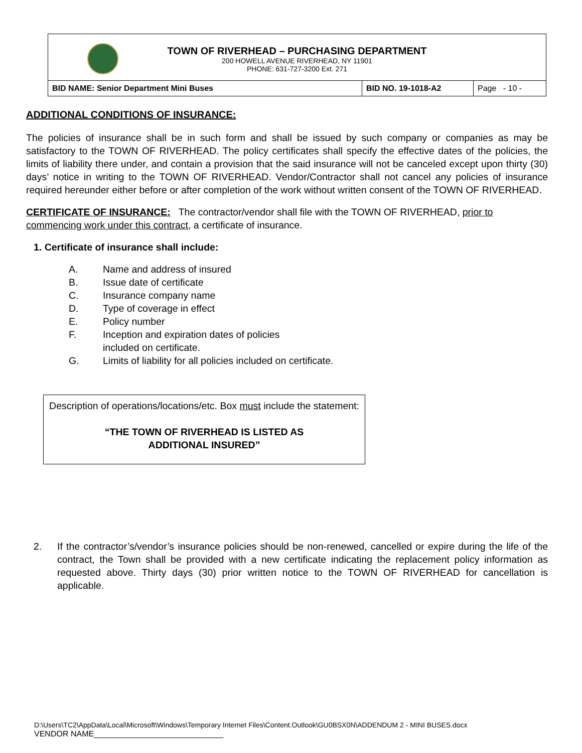TOWN OF RIVERHEAD – PURCHASING DEPARTMENT
200 HOWELL AVENUE RIVERHEAD, NY 11901
PHONE: 631-727-3200 Ext. 271
| BID NAME: Senior Department Mini Buses | BID NO. 19-1018-A2 | Page - 10 - |
ADDITIONAL CONDITIONS OF INSURANCE:
The policies of insurance shall be in such form and shall be issued by such company or companies as may be satisfactory to the TOWN OF RIVERHEAD. The policy certificates shall specify the effective dates of the policies, the limits of liability there under, and contain a provision that the said insurance will not be canceled except upon thirty (30) days’ notice in writing to the TOWN OF RIVERHEAD. Vendor/Contractor shall not cancel any policies of insurance required hereunder either before or after completion of the work without written consent of the TOWN OF RIVERHEAD.
CERTIFICATE OF INSURANCE: The contractor/vendor shall file with the TOWN OF RIVERHEAD, prior to commencing work under this contract, a certificate of insurance.
1. Certificate of insurance shall include:
A. Name and address of insured
B. Issue date of certificate
C. Insurance company name
D. Type of coverage in effect
E. Policy number
F. Inception and expiration dates of policies
included on certificate.
G. Limits of liability for all policies included on certificate.
Description of operations/locations/etc. Box must include the statement:
“THE TOWN OF RIVERHEAD IS LISTED AS
ADDITIONAL INSURED”
2. If the contractor’s/vendor’s insurance policies should be non-renewed, cancelled or expire during the life of the contract, the Town shall be provided with a new certificate indicating the replacement policy information as requested above. Thirty days (30) prior written notice to the TOWN OF RIVERHEAD for cancellation is applicable.
D:\Users\TC2\AppData\Local\Microsoft\Windows\Temporary Internet Files\Content.Outlook\GU0BSX0N\ADDENDUM 2 - MINI BUSES.docx
VENDOR NAME_____________________________